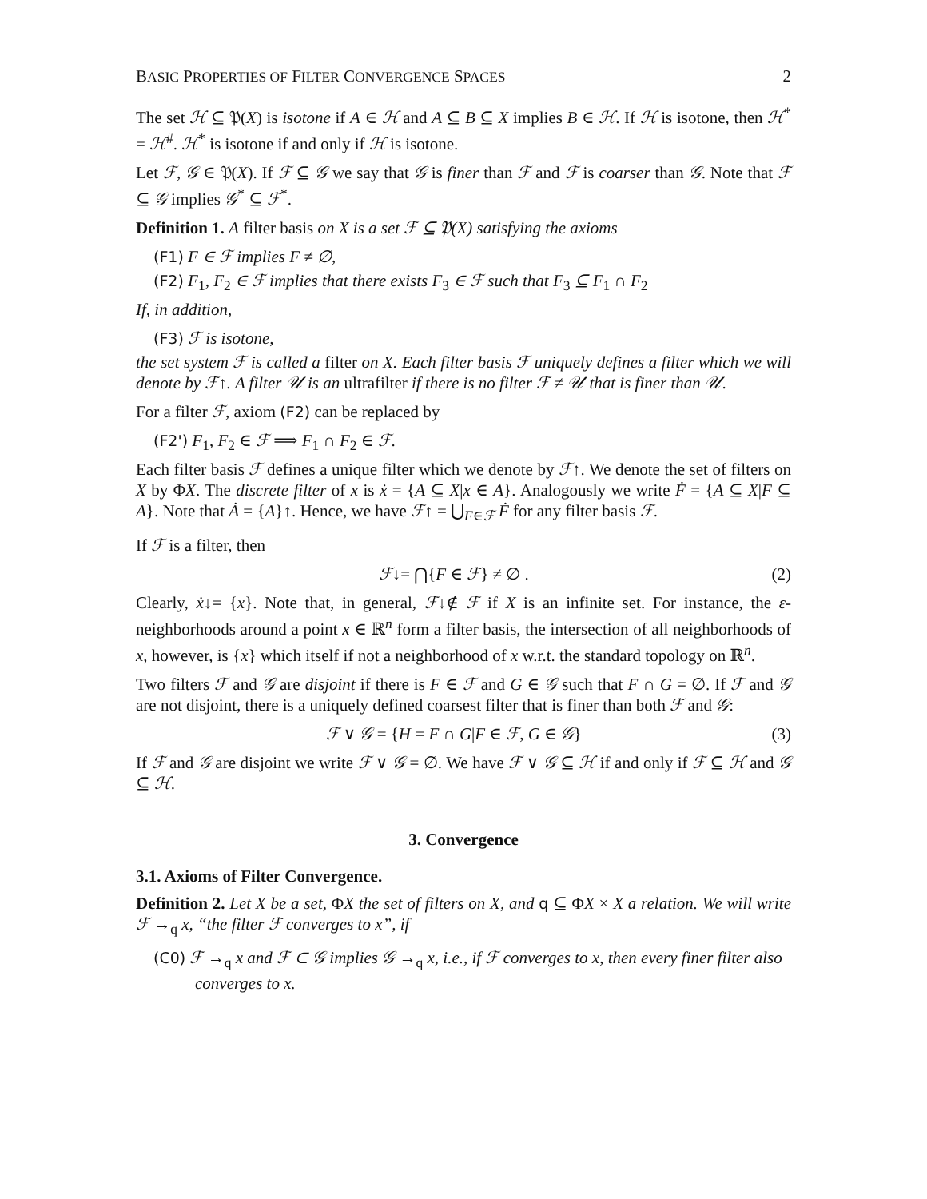BASIC PROPERTIES OF FILTER CONVERGENCE SPACES 2
The set ℋ ⊆ 𝔓(X) is isotone if A ∈ ℋ and A ⊆ B ⊆ X implies B ∈ ℋ. If ℋ is isotone, then ℋ<sup>*</sup> = ℋ<sup>#</sup>. ℋ<sup>*</sup> is isotone if and only if ℋ is isotone.
Let ℱ, 𝒢 ∈ 𝔓(X). If ℱ ⊆ 𝒢 we say that 𝒢 is finer than ℱ and ℱ is coarser than 𝒢. Note that ℱ ⊆ 𝒢 implies 𝒢<sup>*</sup> ⊆ ℱ<sup>*</sup>.
Definition 1. A filter basis on X is a set ℱ ⊆ 𝔓(X) satisfying the axioms
(F1) F ∈ ℱ implies F ≠ ∅,
(F2) F<sub>1</sub>, F<sub>2</sub> ∈ ℱ implies that there exists F<sub>3</sub> ∈ ℱ such that F<sub>3</sub> ⊆ F<sub>1</sub> ∩ F<sub>2</sub>
If, in addition,
(F3) ℱ is isotone,
the set system ℱ is called a filter on X. Each filter basis ℱ uniquely defines a filter which we will denote by ℱ↑. A filter 𝒰 is an ultrafilter if there is no filter ℱ ≠ 𝒰 that is finer than 𝒰.
For a filter ℱ, axiom (F2) can be replaced by
(F2') F<sub>1</sub>, F<sub>2</sub> ∈ ℱ ⟹ F<sub>1</sub> ∩ F<sub>2</sub> ∈ ℱ.
Each filter basis ℱ defines a unique filter which we denote by ℱ↑. We denote the set of filters on X by ΦX. The discrete filter of x is ẋ = {A ⊆ X|x ∈ A}. Analogously we write Ḟ = {A ⊆ X|F ⊆ A}. Note that Ȧ = {A}↑. Hence, we have ℱ↑ = ⋃<sub>F∈ℱ</sub> Ḟ for any filter basis ℱ.
If ℱ is a filter, then
ℱ↓= ⋂{F ∈ ℱ} ≠ ∅ . (2)
Clearly, ẋ↓= {x}. Note that, in general, ℱ↓∉ ℱ if X is an infinite set. For instance, the ε-neighborhoods around a point x ∈ ℝ<sup>n</sup> form a filter basis, the intersection of all neighborhoods of x, however, is {x} which itself if not a neighborhood of x w.r.t. the standard topology on ℝ<sup>n</sup>.
Two filters ℱ and 𝒢 are disjoint if there is F ∈ ℱ and G ∈ 𝒢 such that F ∩ G = ∅. If ℱ and 𝒢 are not disjoint, there is a uniquely defined coarsest filter that is finer than both ℱ and 𝒢:
ℱ ∨ 𝒢 = {H = F ∩ G|F ∈ ℱ, G ∈ 𝒢} (3)
If ℱ and 𝒢 are disjoint we write ℱ ∨ 𝒢 = ∅. We have ℱ ∨ 𝒢 ⊆ ℋ if and only if ℱ ⊆ ℋ and 𝒢 ⊆ ℋ.
3. Convergence
3.1. Axioms of Filter Convergence.
Definition 2. Let X be a set, ΦX the set of filters on X, and q ⊆ ΦX × X a relation. We will write ℱ →<sub>q</sub> x, “the filter ℱ converges to x”, if
(C0) ℱ →<sub>q</sub> x and ℱ ⊂ 𝒢 implies 𝒢 →<sub>q</sub> x, i.e., if ℱ converges to x, then every finer filter also converges to x.